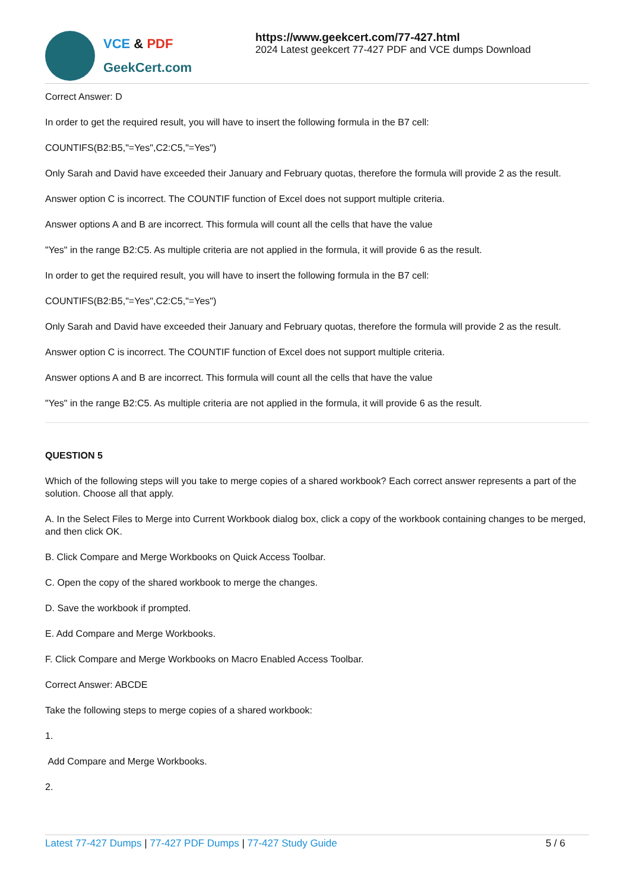VCE & PDF
GeekCert.com
https://www.geekcert.com/77-427.html
2024 Latest geekcert 77-427 PDF and VCE dumps Download
Correct Answer: D
In order to get the required result, you will have to insert the following formula in the B7 cell:
COUNTIFS(B2:B5,"=Yes",C2:C5,"=Yes")
Only Sarah and David have exceeded their January and February quotas, therefore the formula will provide 2 as the result.
Answer option C is incorrect. The COUNTIF function of Excel does not support multiple criteria.
Answer options A and B are incorrect. This formula will count all the cells that have the value
"Yes" in the range B2:C5. As multiple criteria are not applied in the formula, it will provide 6 as the result.
In order to get the required result, you will have to insert the following formula in the B7 cell:
COUNTIFS(B2:B5,"=Yes",C2:C5,"=Yes")
Only Sarah and David have exceeded their January and February quotas, therefore the formula will provide 2 as the result.
Answer option C is incorrect. The COUNTIF function of Excel does not support multiple criteria.
Answer options A and B are incorrect. This formula will count all the cells that have the value
"Yes" in the range B2:C5. As multiple criteria are not applied in the formula, it will provide 6 as the result.
QUESTION 5
Which of the following steps will you take to merge copies of a shared workbook? Each correct answer represents a part of the solution. Choose all that apply.
A. In the Select Files to Merge into Current Workbook dialog box, click a copy of the workbook containing changes to be merged, and then click OK.
B. Click Compare and Merge Workbooks on Quick Access Toolbar.
C. Open the copy of the shared workbook to merge the changes.
D. Save the workbook if prompted.
E. Add Compare and Merge Workbooks.
F. Click Compare and Merge Workbooks on Macro Enabled Access Toolbar.
Correct Answer: ABCDE
Take the following steps to merge copies of a shared workbook:
1.
Add Compare and Merge Workbooks.
2.
Latest 77-427 Dumps | 77-427 PDF Dumps | 77-427 Study Guide
5 / 6